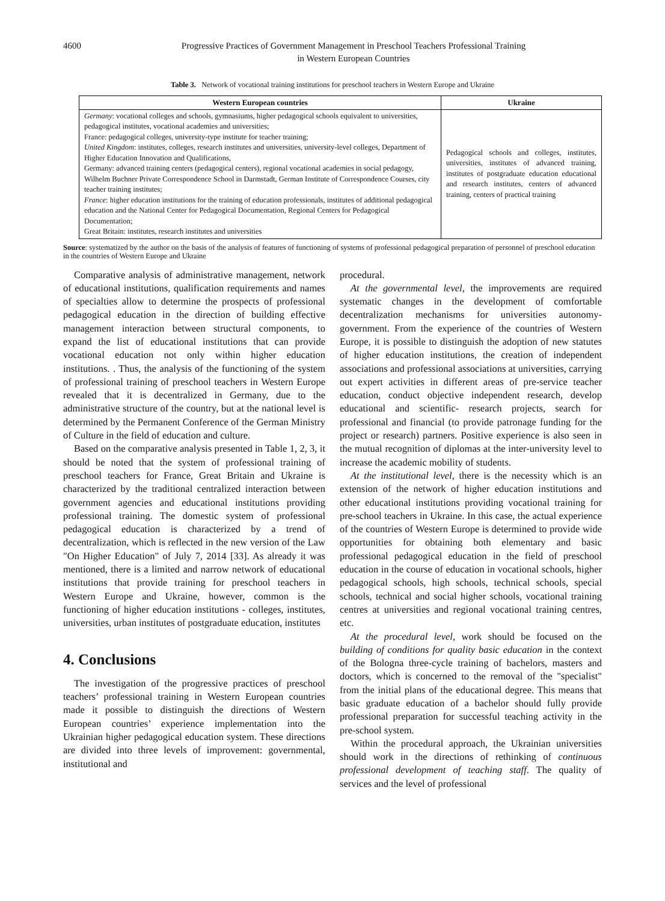4600 Progressive Practices of Government Management in Preschool Teachers Professional Training
in Western European Countries
Table 3. Network of vocational training institutions for preschool teachers in Western Europe and Ukraine
| Western European countries | Ukraine |
| --- | --- |
| Germany : vocational colleges and schools, gymnasiums, higher pedagogical schools equivalent to universities, pedagogical institutes, vocational academies and universities; France: pedagogical colleges, university-type institute for teacher training; United Kingdom : institutes, colleges, research institutes and universities, university-level colleges, Department of Higher Education Innovation and Qualifications, Germany: advanced training centers (pedagogical centers), regional vocational academies in social pedagogy, Wilhelm Buchner Private Correspondence School in Darmstadt, German Institute of Correspondence Courses, city teacher training institutes; France : higher education institutions for the training of education professionals, institutes of additional pedagogical education and the National Center for Pedagogical Documentation, Regional Centers for Pedagogical Documentation; Great Britain: institutes, research institutes and universities | Pedagogical schools and colleges, institutes, universities, institutes of advanced training, institutes of postgraduate education educational and research institutes, centers of advanced training, centers of practical training |
Source: systematized by the author on the basis of the analysis of features of functioning of systems of professional pedagogical preparation of personnel of preschool education in the countries of Western Europe and Ukraine
Comparative analysis of administrative management, network of educational institutions, qualification requirements and names of specialties allow to determine the prospects of professional pedagogical education in the direction of building effective management interaction between structural components, to expand the list of educational institutions that can provide vocational education not only within higher education institutions. . Thus, the analysis of the functioning of the system of professional training of preschool teachers in Western Europe revealed that it is decentralized in Germany, due to the administrative structure of the country, but at the national level is determined by the Permanent Conference of the German Ministry of Culture in the field of education and culture.
Based on the comparative analysis presented in Table 1, 2, 3, it should be noted that the system of professional training of preschool teachers for France, Great Britain and Ukraine is characterized by the traditional centralized interaction between government agencies and educational institutions providing professional training. The domestic system of professional pedagogical education is characterized by a trend of decentralization, which is reflected in the new version of the Law "On Higher Education" of July 7, 2014 [33]. As already it was mentioned, there is a limited and narrow network of educational institutions that provide training for preschool teachers in Western Europe and Ukraine, however, common is the functioning of higher education institutions - colleges, institutes, universities, urban institutes of postgraduate education, institutes
4. Conclusions
The investigation of the progressive practices of preschool teachers’ professional training in Western European countries made it possible to distinguish the directions of Western European countries’ experience implementation into the Ukrainian higher pedagogical education system. These directions are divided into three levels of improvement: governmental, institutional and
procedural.
At the governmental level, the improvements are required systematic changes in the development of comfortable decentralization mechanisms for universities autonomy-government. From the experience of the countries of Western Europe, it is possible to distinguish the adoption of new statutes of higher education institutions, the creation of independent associations and professional associations at universities, carrying out expert activities in different areas of pre-service teacher education, conduct objective independent research, develop educational and scientific- research projects, search for professional and financial (to provide patronage funding for the project or research) partners. Positive experience is also seen in the mutual recognition of diplomas at the inter-university level to increase the academic mobility of students.
At the institutional level, there is the necessity which is an extension of the network of higher education institutions and other educational institutions providing vocational training for pre-school teachers in Ukraine. In this case, the actual experience of the countries of Western Europe is determined to provide wide opportunities for obtaining both elementary and basic professional pedagogical education in the field of preschool education in the course of education in vocational schools, higher pedagogical schools, high schools, technical schools, special schools, technical and social higher schools, vocational training centres at universities and regional vocational training centres, etc.
At the procedural level, work should be focused on the building of conditions for quality basic education in the context of the Bologna three-cycle training of bachelors, masters and doctors, which is concerned to the removal of the "specialist" from the initial plans of the educational degree. This means that basic graduate education of a bachelor should fully provide professional preparation for successful teaching activity in the pre-school system.
Within the procedural approach, the Ukrainian universities should work in the directions of rethinking of continuous professional development of teaching staff. The quality of services and the level of professional